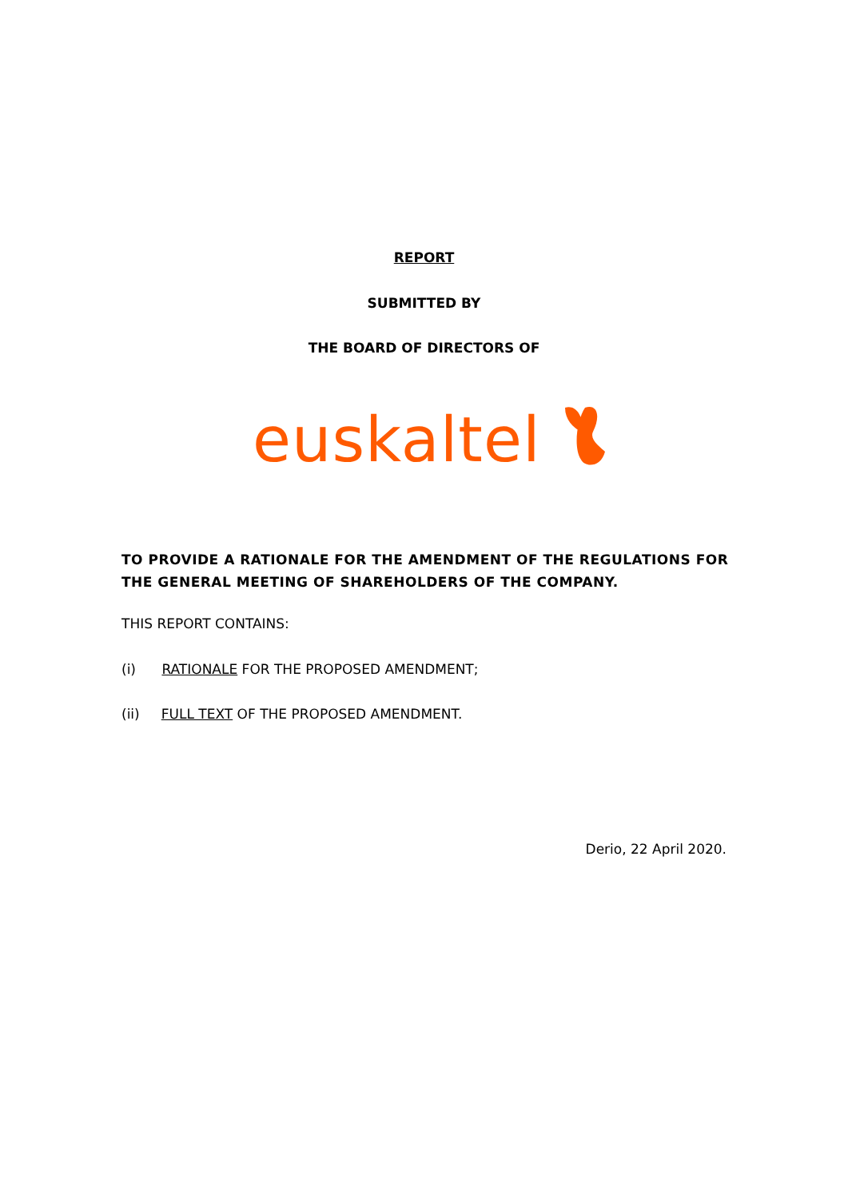REPORT
SUBMITTED BY
THE BOARD OF DIRECTORS OF
euskaltel
TO PROVIDE A RATIONALE FOR THE AMENDMENT OF THE REGULATIONS FOR THE GENERAL MEETING OF SHAREHOLDERS OF THE COMPANY.
THIS REPORT CONTAINS:
(i) RATIONALE FOR THE PROPOSED AMENDMENT;
(ii) FULL TEXT OF THE PROPOSED AMENDMENT.
Derio, 22 April 2020.